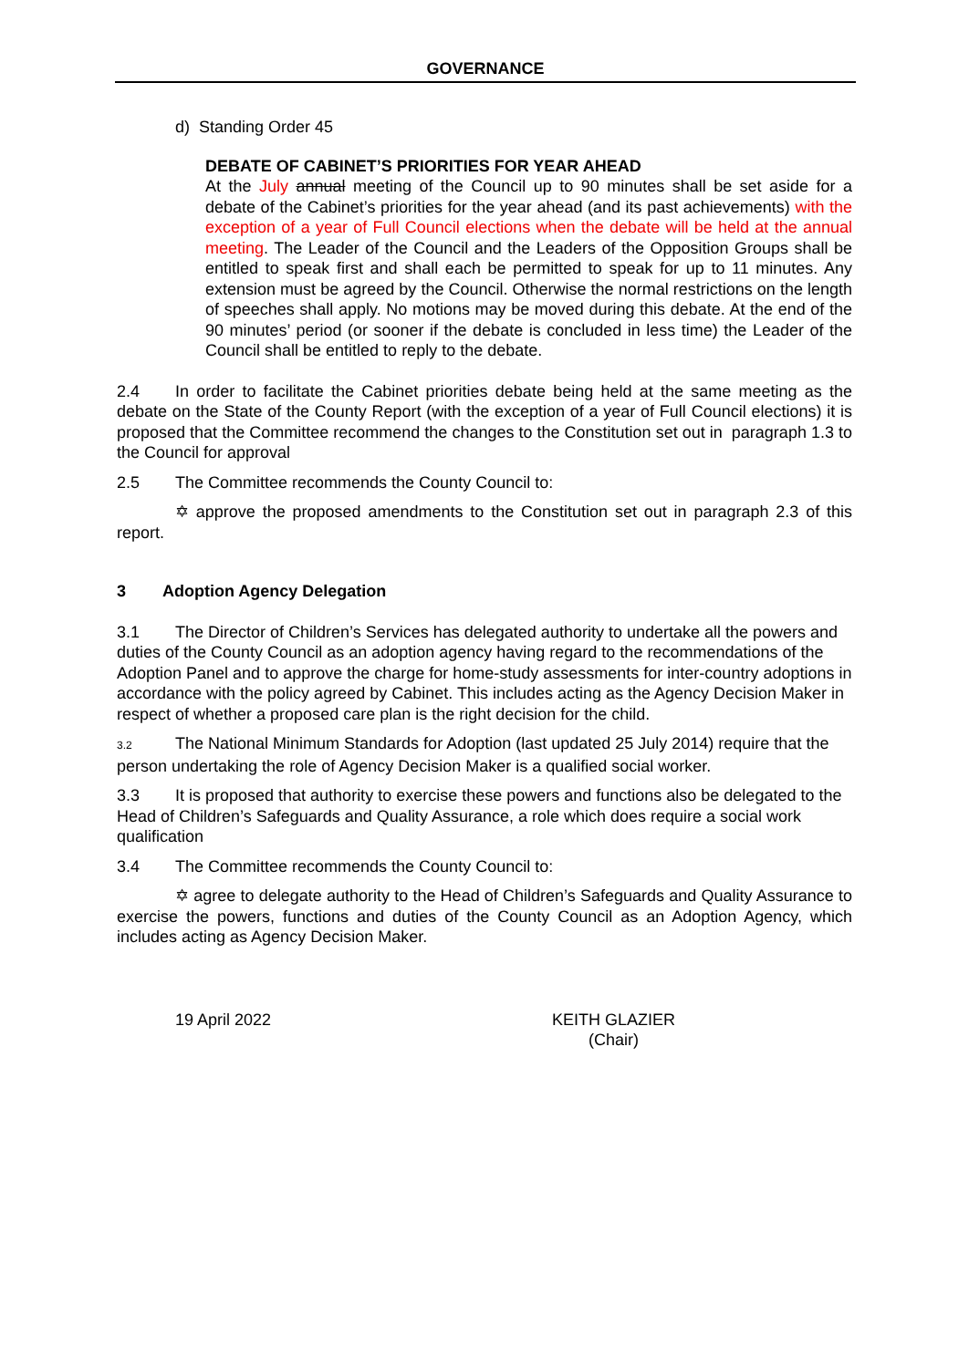GOVERNANCE
d) Standing Order 45
DEBATE OF CABINET’S PRIORITIES FOR YEAR AHEAD
At the July annual meeting of the Council up to 90 minutes shall be set aside for a debate of the Cabinet’s priorities for the year ahead (and its past achievements) with the exception of a year of Full Council elections when the debate will be held at the annual meeting. The Leader of the Council and the Leaders of the Opposition Groups shall be entitled to speak first and shall each be permitted to speak for up to 11 minutes. Any extension must be agreed by the Council. Otherwise the normal restrictions on the length of speeches shall apply. No motions may be moved during this debate. At the end of the 90 minutes’ period (or sooner if the debate is concluded in less time) the Leader of the Council shall be entitled to reply to the debate.
2.4 In order to facilitate the Cabinet priorities debate being held at the same meeting as the debate on the State of the County Report (with the exception of a year of Full Council elections) it is proposed that the Committee recommend the changes to the Constitution set out in paragraph 1.3 to the Council for approval
2.5 The Committee recommends the County Council to:
✡ approve the proposed amendments to the Constitution set out in paragraph 2.3 of this report.
3 Adoption Agency Delegation
3.1 The Director of Children’s Services has delegated authority to undertake all the powers and duties of the County Council as an adoption agency having regard to the recommendations of the Adoption Panel and to approve the charge for home-study assessments for inter-country adoptions in accordance with the policy agreed by Cabinet. This includes acting as the Agency Decision Maker in respect of whether a proposed care plan is the right decision for the child.
3.2 The National Minimum Standards for Adoption (last updated 25 July 2014) require that the person undertaking the role of Agency Decision Maker is a qualified social worker.
3.3 It is proposed that authority to exercise these powers and functions also be delegated to the Head of Children’s Safeguards and Quality Assurance, a role which does require a social work qualification
3.4 The Committee recommends the County Council to:
✡ agree to delegate authority to the Head of Children’s Safeguards and Quality Assurance to exercise the powers, functions and duties of the County Council as an Adoption Agency, which includes acting as Agency Decision Maker.
19 April 2022 KEITH GLAZIER
(Chair)